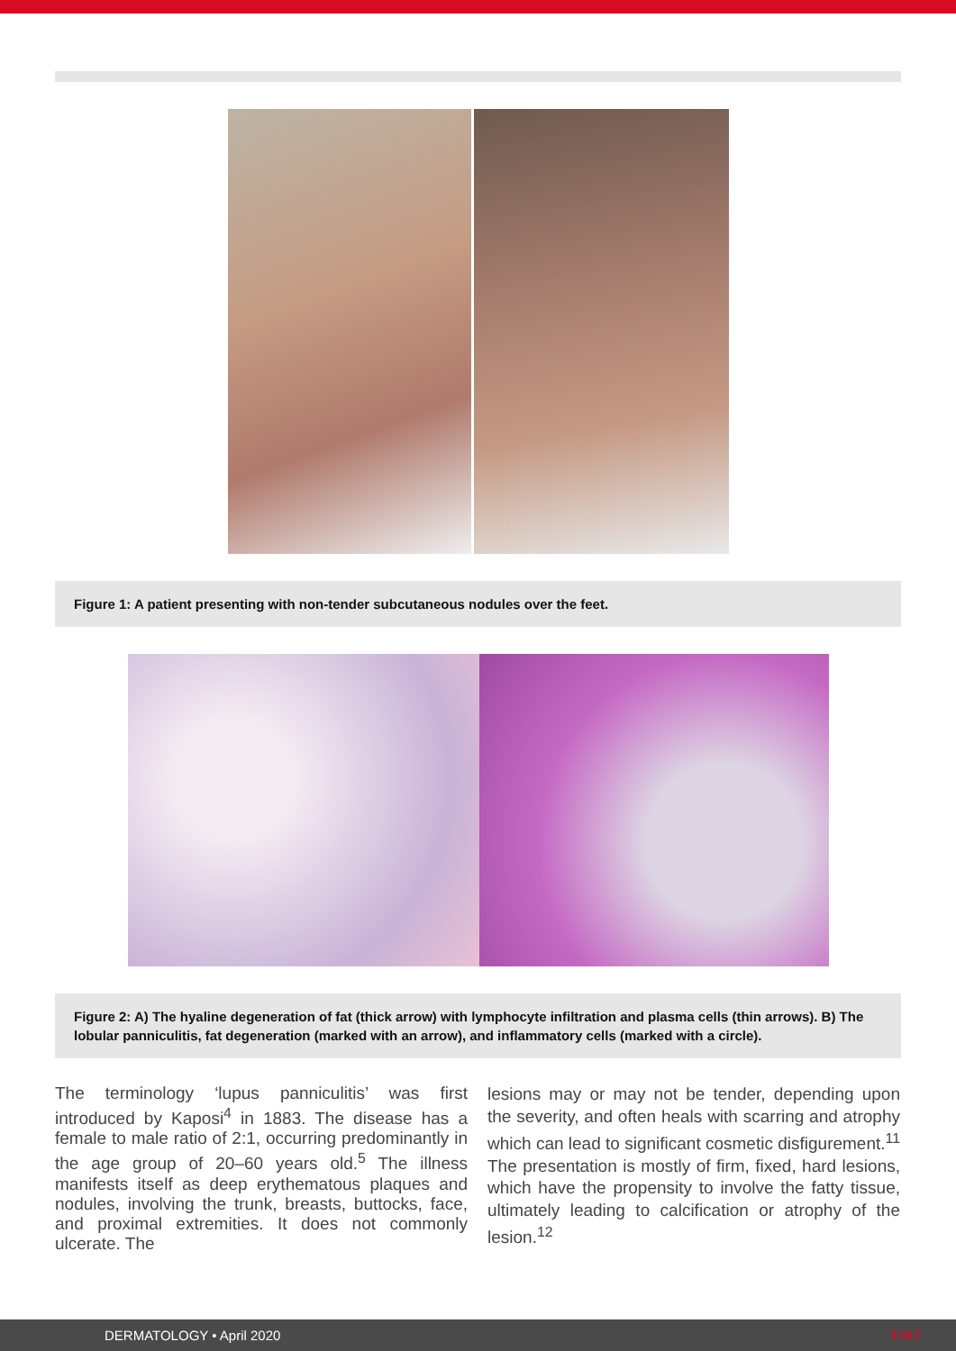Figure 1: A patient presenting with non-tender subcutaneous nodules over the feet.
Figure 2: A) The hyaline degeneration of fat (thick arrow) with lymphocyte infiltration and plasma cells (thin arrows). B) The lobular panniculitis, fat degeneration (marked with an arrow), and inflammatory cells (marked with a circle).
The terminology ‘lupus panniculitis’ was first introduced by Kaposi<sup>4</sup> in 1883. The disease has a female to male ratio of 2:1, occurring predominantly in the age group of 20–60 years old.<sup>5</sup> The illness manifests itself as deep erythematous plaques and nodules, involving the trunk, breasts, buttocks, face, and proximal extremities. It does not commonly ulcerate. The
lesions may or may not be tender, depending upon the severity, and often heals with scarring and atrophy which can lead to significant cosmetic disfigurement.<sup>11</sup> The presentation is mostly of firm, fixed, hard lesions, which have the propensity to involve the fatty tissue, ultimately leading to calcification or atrophy of the lesion.<sup>12</sup>
DERMATOLOGY • April 2020 EMJ